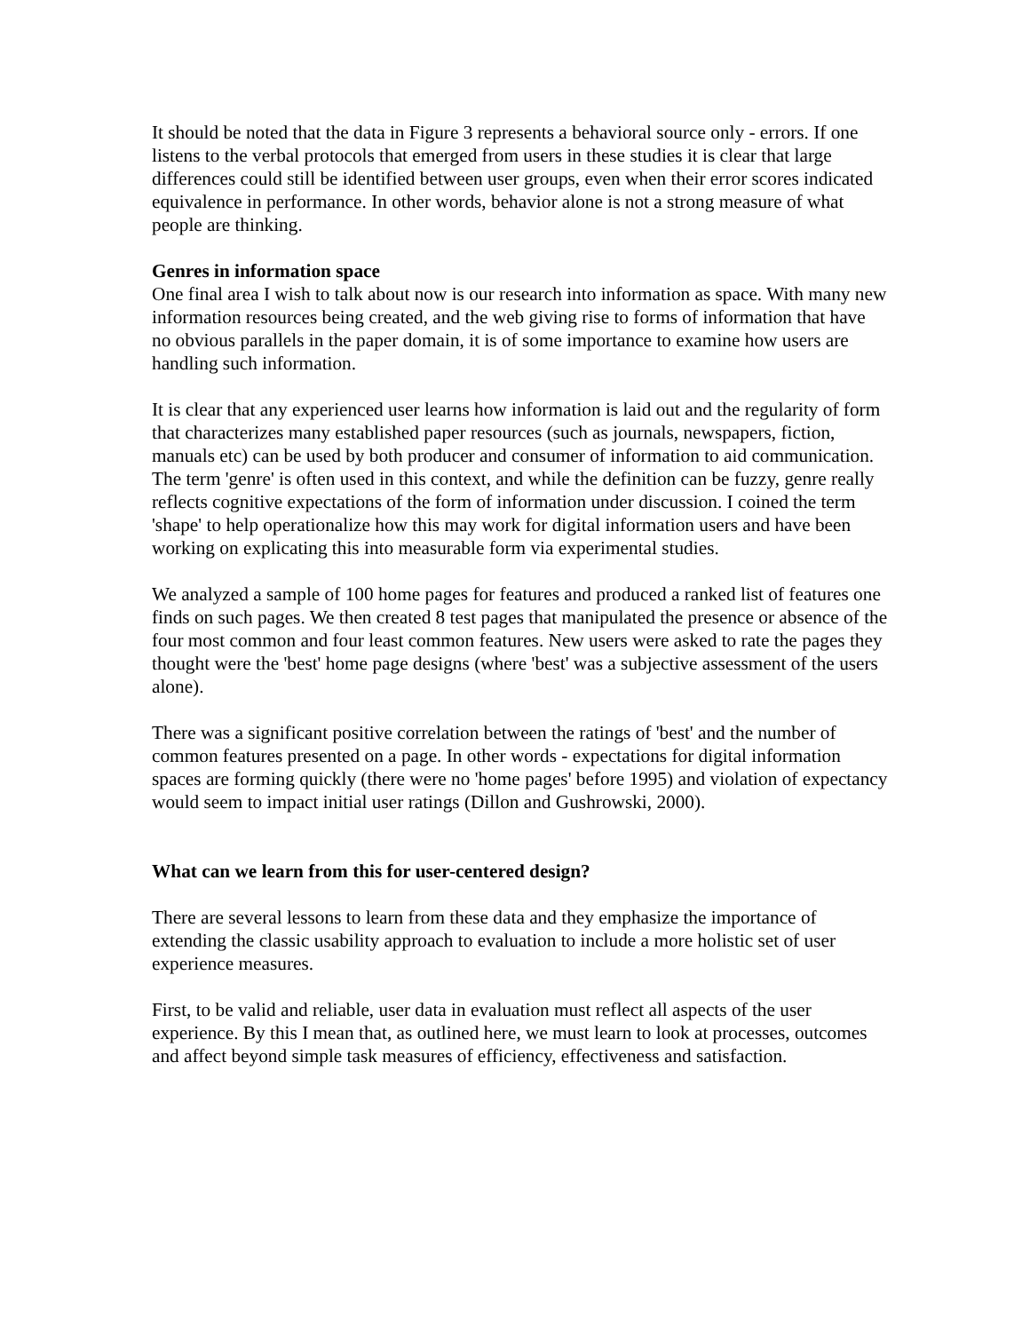It should be noted that the data in Figure 3 represents a behavioral source only - errors. If one listens to the verbal protocols that emerged from users in these studies it is clear that large differences could still be identified between user groups, even when their error scores indicated equivalence in performance. In other words, behavior alone is not a strong measure of what people are thinking.
Genres in information space
One final area I wish to talk about now is our research into information as space. With many new information resources being created, and the web giving rise to forms of information that have no obvious parallels in the paper domain, it is of some importance to examine how users are handling such information.
It is clear that any experienced user learns how information is laid out and the regularity of form that characterizes many established paper resources (such as journals, newspapers, fiction, manuals etc) can be used by both producer and consumer of information to aid communication. The term 'genre' is often used in this context, and while the definition can be fuzzy, genre really reflects cognitive expectations of the form of information under discussion. I coined the term 'shape' to help operationalize how this may work for digital information users and have been working on explicating this into measurable form via experimental studies.
We analyzed a sample of 100 home pages for features and produced a ranked list of features one finds on such pages. We then created 8 test pages that manipulated the presence or absence of the four most common and four least common features. New users were asked to rate the pages they thought were the 'best' home page designs (where 'best' was a subjective assessment of the users alone).
There was a significant positive correlation between the ratings of 'best' and the number of common features presented on a page. In other words - expectations for digital information spaces are forming quickly (there were no 'home pages' before 1995) and violation of expectancy would seem to impact initial user ratings (Dillon and Gushrowski, 2000).
What can we learn from this for user-centered design?
There are several lessons to learn from these data and they emphasize the importance of extending the classic usability approach to evaluation to include a more holistic set of user experience measures.
First, to be valid and reliable, user data in evaluation must reflect all aspects of the user experience. By this I mean that, as outlined here, we must learn to look at processes, outcomes and affect beyond simple task measures of efficiency, effectiveness and satisfaction.